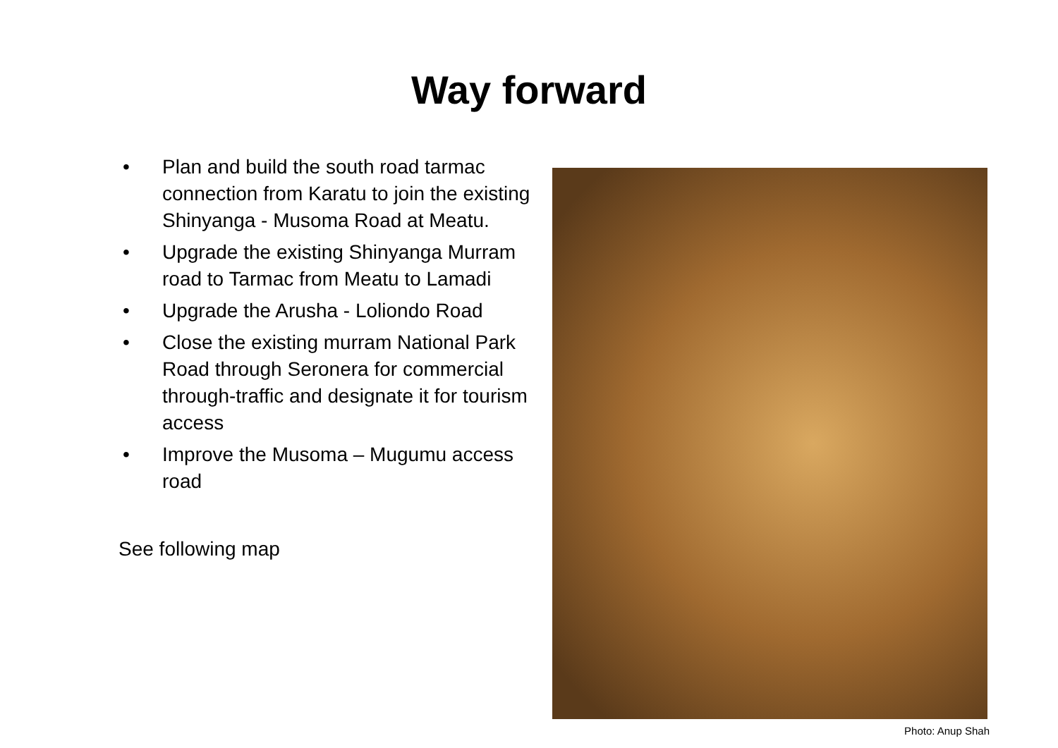Way forward
• Plan and build the south road tarmac connection from Karatu to join the existing Shinyanga - Musoma Road at Meatu.
• Upgrade the existing Shinyanga Murram road to Tarmac from Meatu to Lamadi
• Upgrade the Arusha - Loliondo Road
• Close the existing murram National Park Road through Seronera for commercial through-traffic and designate it for tourism access
• Improve the Musoma – Mugumu access road
See following map
Photo: Anup Shah